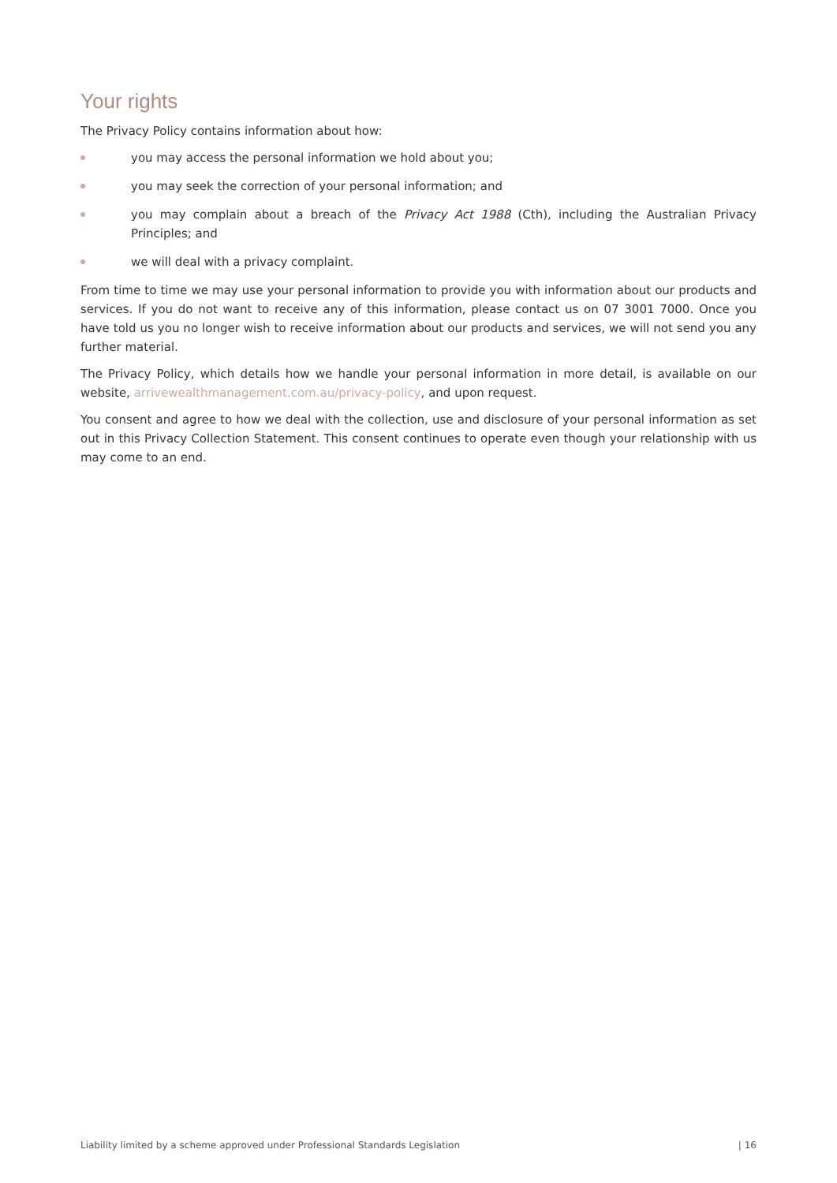Your rights
The Privacy Policy contains information about how:
you may access the personal information we hold about you;
you may seek the correction of your personal information; and
you may complain about a breach of the Privacy Act 1988 (Cth), including the Australian Privacy Principles; and
we will deal with a privacy complaint.
From time to time we may use your personal information to provide you with information about our products and services. If you do not want to receive any of this information, please contact us on 07 3001 7000. Once you have told us you no longer wish to receive information about our products and services, we will not send you any further material.
The Privacy Policy, which details how we handle your personal information in more detail, is available on our website, arrivewealthmanagement.com.au/privacy-policy, and upon request.
You consent and agree to how we deal with the collection, use and disclosure of your personal information as set out in this Privacy Collection Statement. This consent continues to operate even though your relationship with us may come to an end.
Liability limited by a scheme approved under Professional Standards Legislation | 16